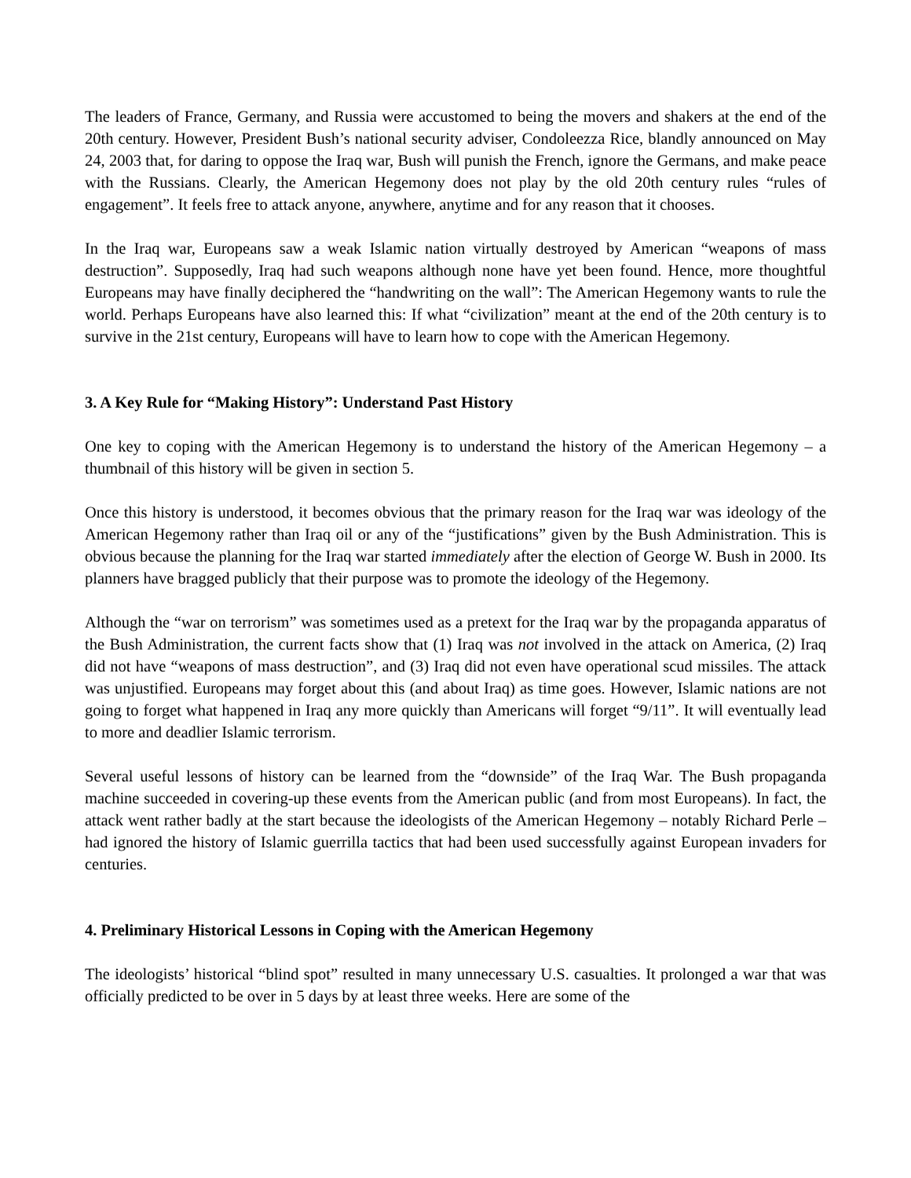The leaders of France, Germany, and Russia were accustomed to being the movers and shakers at the end of the 20th century. However, President Bush’s national security adviser, Condoleezza Rice, blandly announced on May 24, 2003 that, for daring to oppose the Iraq war, Bush will punish the French, ignore the Germans, and make peace with the Russians. Clearly, the American Hegemony does not play by the old 20th century rules “rules of engagement”. It feels free to attack anyone, anywhere, anytime and for any reason that it chooses.
In the Iraq war, Europeans saw a weak Islamic nation virtually destroyed by American “weapons of mass destruction”. Supposedly, Iraq had such weapons although none have yet been found. Hence, more thoughtful Europeans may have finally deciphered the “handwriting on the wall”: The American Hegemony wants to rule the world. Perhaps Europeans have also learned this: If what “civilization” meant at the end of the 20th century is to survive in the 21st century, Europeans will have to learn how to cope with the American Hegemony.
3. A Key Rule for “Making History”: Understand Past History
One key to coping with the American Hegemony is to understand the history of the American Hegemony – a thumbnail of this history will be given in section 5.
Once this history is understood, it becomes obvious that the primary reason for the Iraq war was ideology of the American Hegemony rather than Iraq oil or any of the “justifications” given by the Bush Administration. This is obvious because the planning for the Iraq war started immediately after the election of George W. Bush in 2000. Its planners have bragged publicly that their purpose was to promote the ideology of the Hegemony.
Although the “war on terrorism” was sometimes used as a pretext for the Iraq war by the propaganda apparatus of the Bush Administration, the current facts show that (1) Iraq was not involved in the attack on America, (2) Iraq did not have “weapons of mass destruction”, and (3) Iraq did not even have operational scud missiles. The attack was unjustified. Europeans may forget about this (and about Iraq) as time goes. However, Islamic nations are not going to forget what happened in Iraq any more quickly than Americans will forget “9/11”. It will eventually lead to more and deadlier Islamic terrorism.
Several useful lessons of history can be learned from the “downside” of the Iraq War. The Bush propaganda machine succeeded in covering-up these events from the American public (and from most Europeans). In fact, the attack went rather badly at the start because the ideologists of the American Hegemony – notably Richard Perle – had ignored the history of Islamic guerrilla tactics that had been used successfully against European invaders for centuries.
4. Preliminary Historical Lessons in Coping with the American Hegemony
The ideologists’ historical “blind spot” resulted in many unnecessary U.S. casualties. It prolonged a war that was officially predicted to be over in 5 days by at least three weeks. Here are some of the